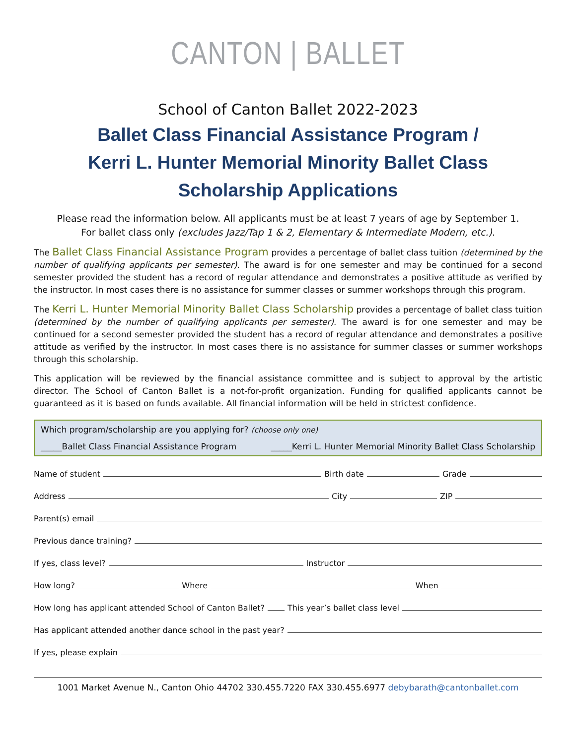CANTON | BALLET
School of Canton Ballet 2022-2023
Ballet Class Financial Assistance Program /
Kerri L. Hunter Memorial Minority Ballet Class
Scholarship Applications
Please read the information below. All applicants must be at least 7 years of age by September 1.
For ballet class only (excludes Jazz/Tap 1 & 2, Elementary & Intermediate Modern, etc.).
The Ballet Class Financial Assistance Program provides a percentage of ballet class tuition (determined by the number of qualifying applicants per semester). The award is for one semester and may be continued for a second semester provided the student has a record of regular attendance and demonstrates a positive attitude as verified by the instructor. In most cases there is no assistance for summer classes or summer workshops through this program.
The Kerri L. Hunter Memorial Minority Ballet Class Scholarship provides a percentage of ballet class tuition (determined by the number of qualifying applicants per semester). The award is for one semester and may be continued for a second semester provided the student has a record of regular attendance and demonstrates a positive attitude as verified by the instructor. In most cases there is no assistance for summer classes or summer workshops through this scholarship.
This application will be reviewed by the financial assistance committee and is subject to approval by the artistic director. The School of Canton Ballet is a not-for-profit organization. Funding for qualified applicants cannot be guaranteed as it is based on funds available. All financial information will be held in strictest confidence.
Which program/scholarship are you applying for? (choose only one)
_____Ballet Class Financial Assistance Program _____Kerri L. Hunter Memorial Minority Ballet Class Scholarship
Name of student Birth date Grade
Address City ZIP
Parent(s) email
Previous dance training?
If yes, class level? Instructor
How long? Where When
How long has applicant attended School of Canton Ballet? This year’s ballet class level
Has applicant attended another dance school in the past year?
If yes, please explain
1001 Market Avenue N., Canton Ohio 44702 330.455.7220 FAX 330.455.6977 debybarath@cantonballet.com